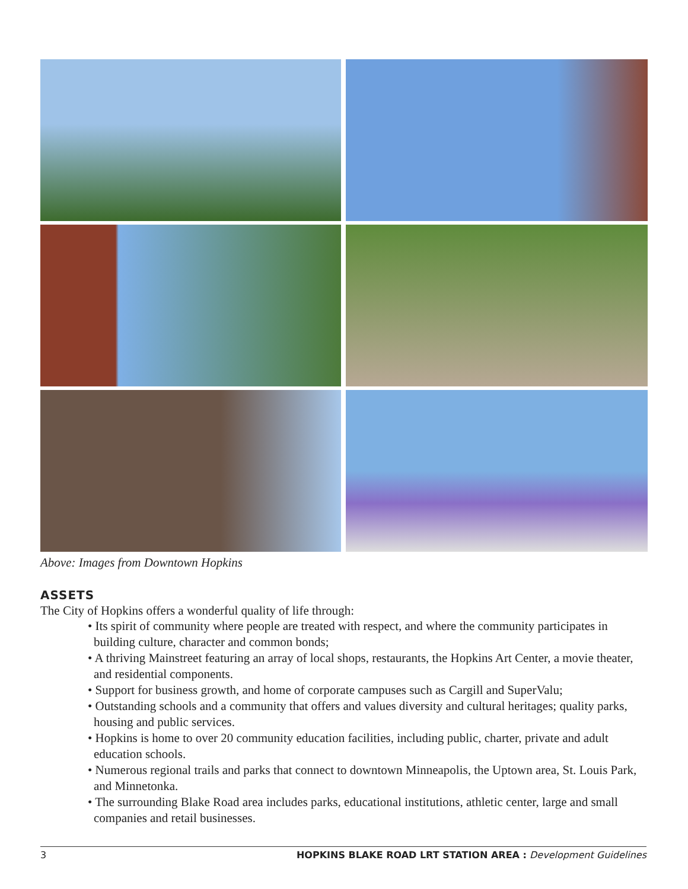Above: Images from Downtown Hopkins
ASSETS
The City of Hopkins offers a wonderful quality of life through:
• Its spirit of community where people are treated with respect, and where the community participates in building culture, character and common bonds;
• A thriving Mainstreet featuring an array of local shops, restaurants, the Hopkins Art Center, a movie theater, and residential components.
• Support for business growth, and home of corporate campuses such as Cargill and SuperValu;
• Outstanding schools and a community that offers and values diversity and cultural heritages; quality parks, housing and public services.
• Hopkins is home to over 20 community education facilities, including public, charter, private and adult education schools.
• Numerous regional trails and parks that connect to downtown Minneapolis, the Uptown area, St. Louis Park, and Minnetonka.
• The surrounding Blake Road area includes parks, educational institutions, athletic center, large and small companies and retail businesses.
3 HOPKINS BLAKE ROAD LRT STATION AREA : Development Guidelines